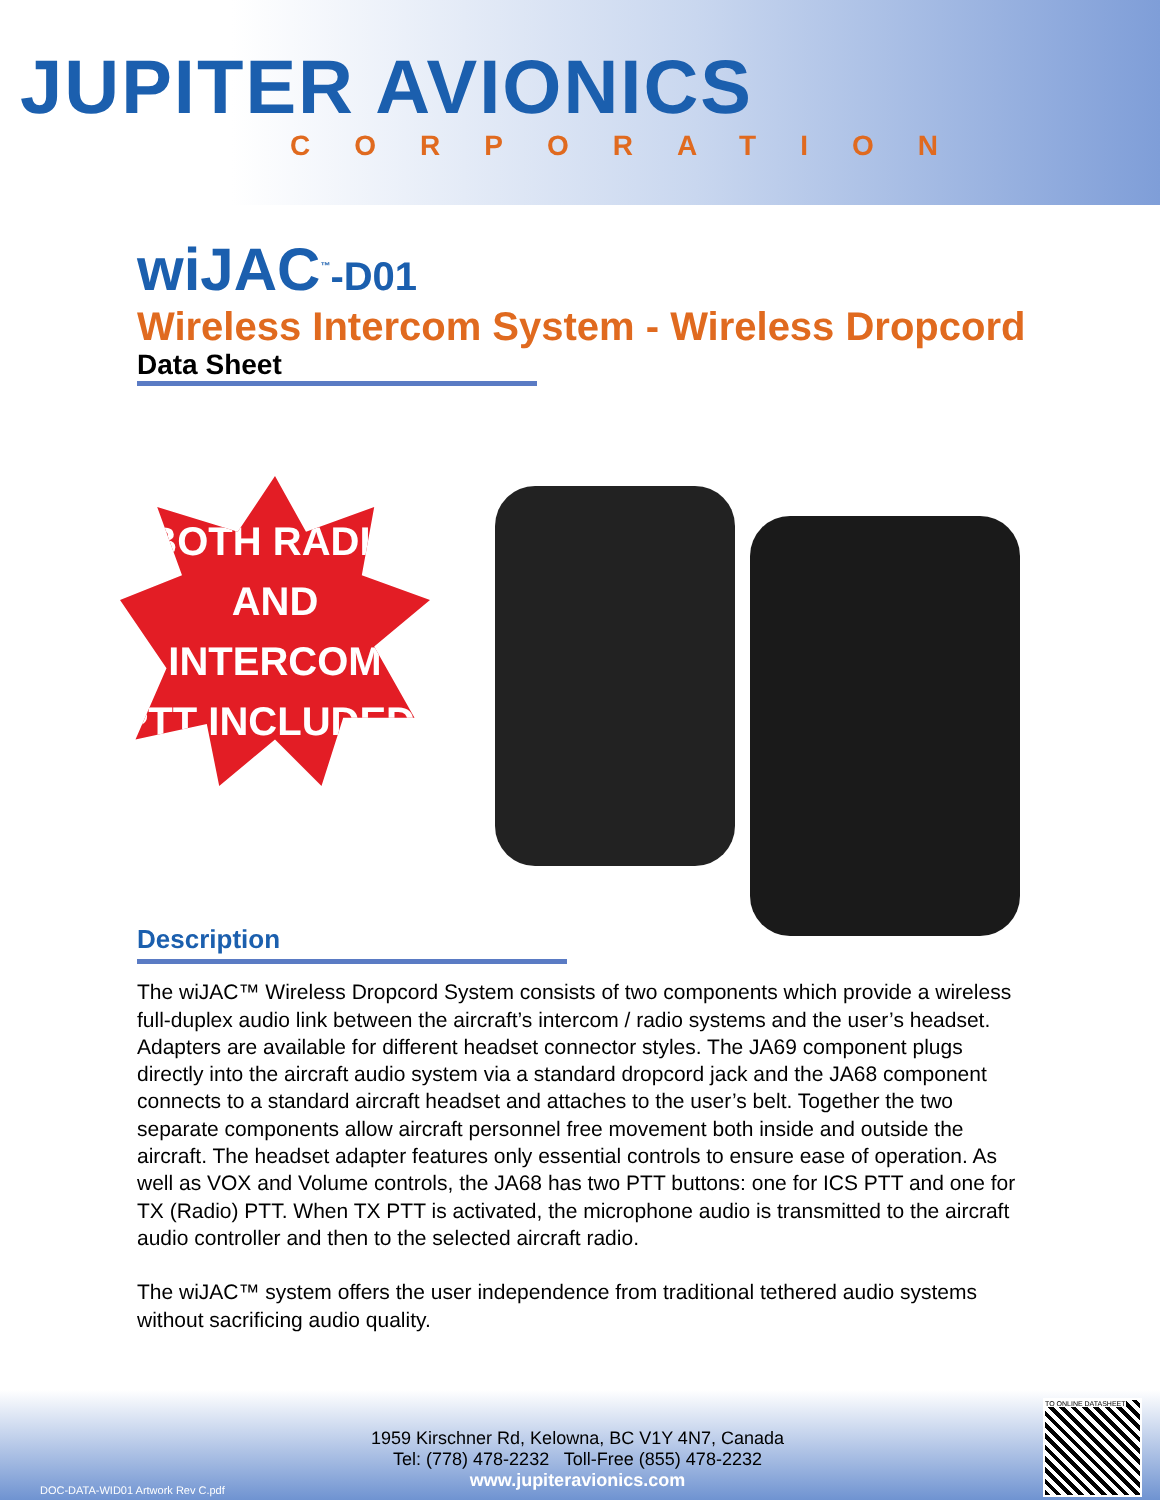JUPITER AVIONICS
CORPORATION
wiJAC<sup>™</sup>-D01
Wireless Intercom System - Wireless Dropcord
Data Sheet
BOTH RADIO
AND INTERCOM
PTT INCLUDED!
Description
The wiJAC™ Wireless Dropcord System consists of two components which provide a wireless full-duplex audio link between the aircraft’s intercom / radio systems and the user’s headset. Adapters are available for different headset connector styles. The JA69 component plugs directly into the aircraft audio system via a standard dropcord jack and the JA68 component connects to a standard aircraft headset and attaches to the user’s belt. Together the two separate components allow aircraft personnel free movement both inside and outside the aircraft. The headset adapter features only essential controls to ensure ease of operation. As well as VOX and Volume controls, the JA68 has two PTT buttons: one for ICS PTT and one for TX (Radio) PTT. When TX PTT is activated, the microphone audio is transmitted to the aircraft audio controller and then to the selected aircraft radio.
The wiJAC™ system offers the user independence from traditional tethered audio systems without sacrificing audio quality.
1959 Kirschner Rd, Kelowna, BC V1Y 4N7, Canada
Tel: (778) 478-2232 Toll-Free (855) 478-2232
www.jupiteravionics.com
DOC-DATA-WID01 Artwork Rev C.pdf
TO ONLINE DATASHEET